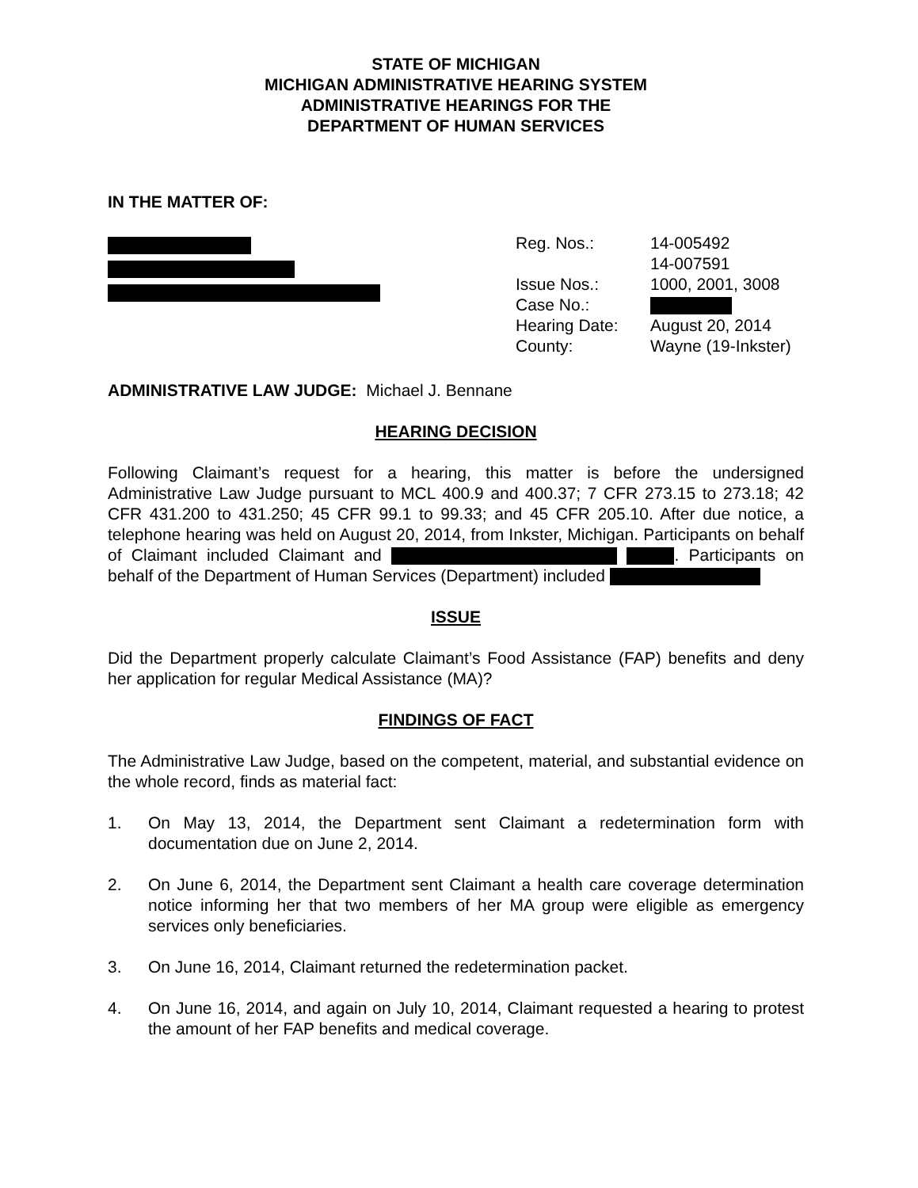STATE OF MICHIGAN
MICHIGAN ADMINISTRATIVE HEARING SYSTEM
ADMINISTRATIVE HEARINGS FOR THE
DEPARTMENT OF HUMAN SERVICES
IN THE MATTER OF:
| Reg. Nos.: | 14-005492 14-007591 |
| Issue Nos.: | 1000, 2001, 3008 |
| Case No.: | |
| Hearing Date: | August 20, 2014 |
| County: | Wayne (19-Inkster) |
ADMINISTRATIVE LAW JUDGE: Michael J. Bennane
HEARING DECISION
Following Claimant’s request for a hearing, this matter is before the undersigned Administrative Law Judge pursuant to MCL 400.9 and 400.37; 7 CFR 273.15 to 273.18; 42 CFR 431.200 to 431.250; 45 CFR 99.1 to 99.33; and 45 CFR 205.10. After due notice, a telephone hearing was held on August 20, 2014, from Inkster, Michigan. Participants on behalf of Claimant included Claimant and . Participants on behalf of the Department of Human Services (Department) included
ISSUE
Did the Department properly calculate Claimant’s Food Assistance (FAP) benefits and deny her application for regular Medical Assistance (MA)?
FINDINGS OF FACT
The Administrative Law Judge, based on the competent, material, and substantial evidence on the whole record, finds as material fact:
1. On May 13, 2014, the Department sent Claimant a redetermination form with documentation due on June 2, 2014.
2. On June 6, 2014, the Department sent Claimant a health care coverage determination notice informing her that two members of her MA group were eligible as emergency services only beneficiaries.
3. On June 16, 2014, Claimant returned the redetermination packet.
4. On June 16, 2014, and again on July 10, 2014, Claimant requested a hearing to protest the amount of her FAP benefits and medical coverage.